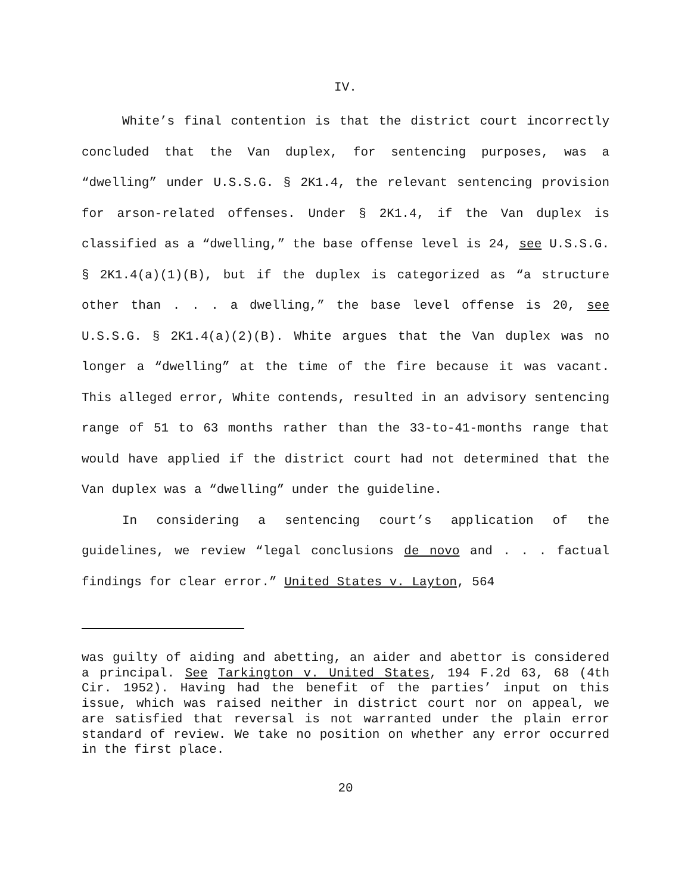IV.
White’s final contention is that the district court incorrectly concluded that the Van duplex, for sentencing purposes, was a “dwelling” under U.S.S.G. § 2K1.4, the relevant sentencing provision for arson-related offenses. Under § 2K1.4, if the Van duplex is classified as a “dwelling,” the base offense level is 24, see U.S.S.G. § 2K1.4(a)(1)(B), but if the duplex is categorized as “a structure other than . . . a dwelling,” the base level offense is 20, see U.S.S.G. § 2K1.4(a)(2)(B). White argues that the Van duplex was no longer a “dwelling” at the time of the fire because it was vacant. This alleged error, White contends, resulted in an advisory sentencing range of 51 to 63 months rather than the 33-to-41-months range that would have applied if the district court had not determined that the Van duplex was a “dwelling” under the guideline.
In considering a sentencing court’s application of the guidelines, we review “legal conclusions de novo and . . . factual findings for clear error.” United States v. Layton, 564
was guilty of aiding and abetting, an aider and abettor is considered a principal. See Tarkington v. United States, 194 F.2d 63, 68 (4th Cir. 1952). Having had the benefit of the parties’ input on this issue, which was raised neither in district court nor on appeal, we are satisfied that reversal is not warranted under the plain error standard of review. We take no position on whether any error occurred in the first place.
20